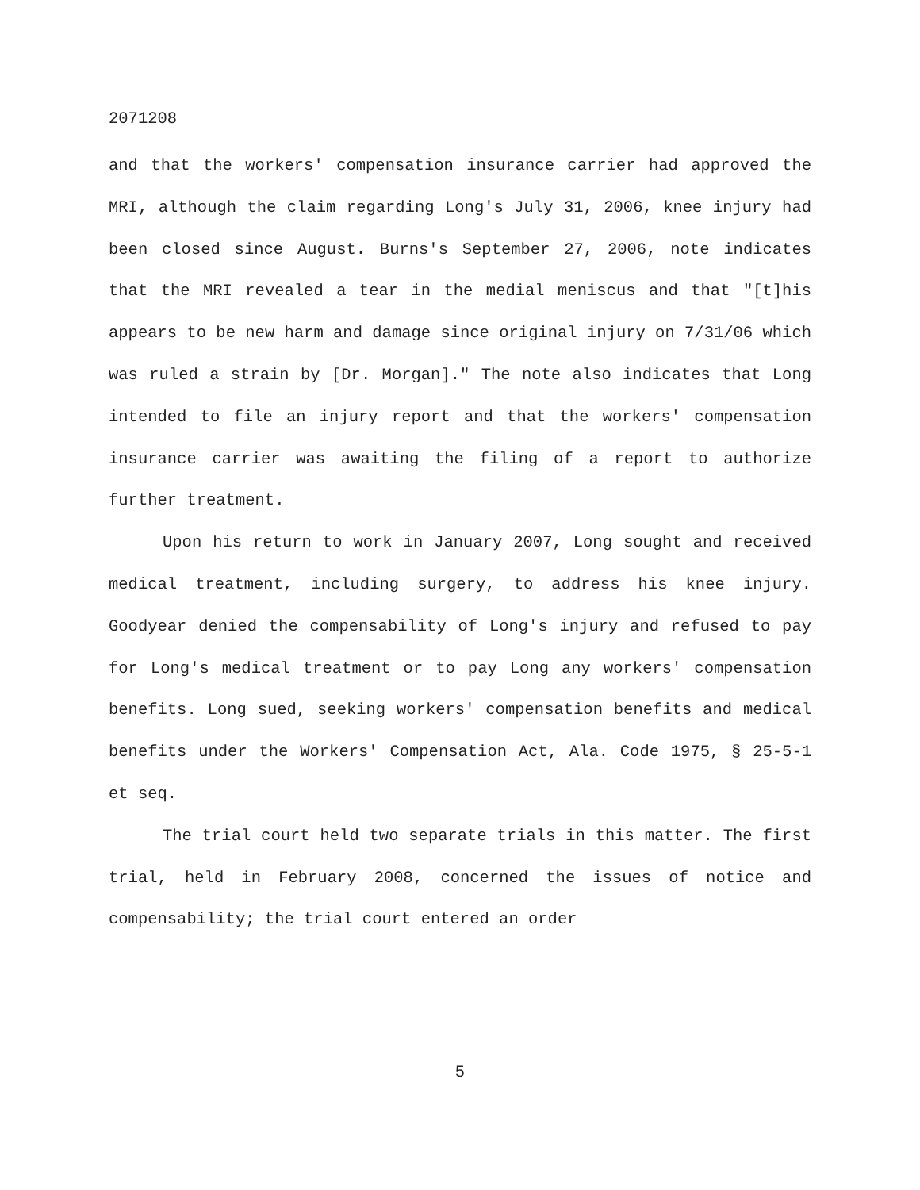2071208
and that the workers' compensation insurance carrier had approved the MRI, although the claim regarding Long's July 31, 2006, knee injury had been closed since August. Burns's September 27, 2006, note indicates that the MRI revealed a tear in the medial meniscus and that "[t]his appears to be new harm and damage since original injury on 7/31/06 which was ruled a strain by [Dr. Morgan]." The note also indicates that Long intended to file an injury report and that the workers' compensation insurance carrier was awaiting the filing of a report to authorize further treatment.
Upon his return to work in January 2007, Long sought and received medical treatment, including surgery, to address his knee injury. Goodyear denied the compensability of Long's injury and refused to pay for Long's medical treatment or to pay Long any workers' compensation benefits. Long sued, seeking workers' compensation benefits and medical benefits under the Workers' Compensation Act, Ala. Code 1975, § 25-5-1 et seq.
The trial court held two separate trials in this matter. The first trial, held in February 2008, concerned the issues of notice and compensability; the trial court entered an order
5